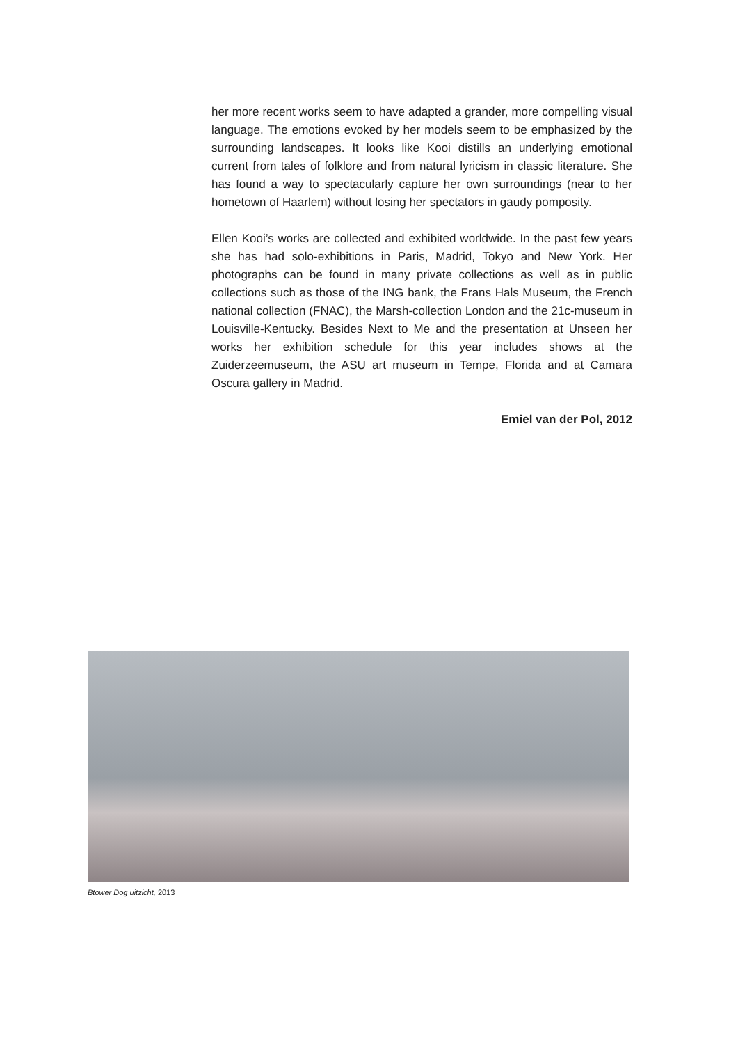her more recent works seem to have adapted a grander, more compelling visual language. The emotions evoked by her models seem to be emphasized by the surrounding landscapes. It looks like Kooi distills an underlying emotional current from tales of folklore and from natural lyricism in classic literature. She has found a way to spectacularly capture her own surroundings (near to her hometown of Haarlem) without losing her spectators in gaudy pomposity.
Ellen Kooi’s works are collected and exhibited worldwide. In the past few years she has had solo-exhibitions in Paris, Madrid, Tokyo and New York. Her photographs can be found in many private collections as well as in public collections such as those of the ING bank, the Frans Hals Museum, the French national collection (FNAC), the Marsh-collection London and the 21c-museum in Louisville-Kentucky. Besides Next to Me and the presentation at Unseen her works her exhibition schedule for this year includes shows at the Zuiderzeemuseum, the ASU art museum in Tempe, Florida and at Camara Oscura gallery in Madrid.
Emiel van der Pol, 2012
Btower Dog uitzicht, 2013